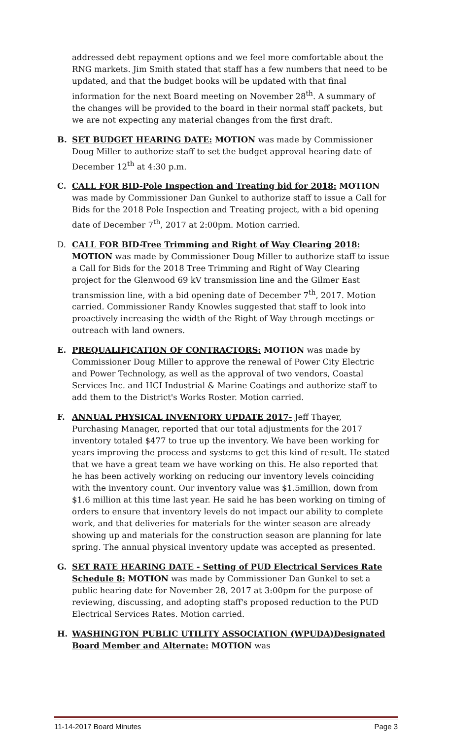addressed debt repayment options and we feel more comfortable about the RNG markets. Jim Smith stated that staff has a few numbers that need to be updated, and that the budget books will be updated with that final information for the next Board meeting on November 28<sup>th</sup>. A summary of the changes will be provided to the board in their normal staff packets, but we are not expecting any material changes from the first draft.
B. SET BUDGET HEARING DATE: MOTION was made by Commissioner Doug Miller to authorize staff to set the budget approval hearing date of December 12<sup>th</sup> at 4:30 p.m.
C. CALL FOR BID-Pole Inspection and Treating bid for 2018: MOTION was made by Commissioner Dan Gunkel to authorize staff to issue a Call for Bids for the 2018 Pole Inspection and Treating project, with a bid opening date of December 7<sup>th</sup>, 2017 at 2:00pm. Motion carried.
D. CALL FOR BID-Tree Trimming and Right of Way Clearing 2018: MOTION was made by Commissioner Doug Miller to authorize staff to issue a Call for Bids for the 2018 Tree Trimming and Right of Way Clearing project for the Glenwood 69 kV transmission line and the Gilmer East transmission line, with a bid opening date of December 7<sup>th</sup>, 2017. Motion carried. Commissioner Randy Knowles suggested that staff to look into proactively increasing the width of the Right of Way through meetings or outreach with land owners.
E. PREQUALIFICATION OF CONTRACTORS: MOTION was made by Commissioner Doug Miller to approve the renewal of Power City Electric and Power Technology, as well as the approval of two vendors, Coastal Services Inc. and HCI Industrial & Marine Coatings and authorize staff to add them to the District's Works Roster. Motion carried.
F. ANNUAL PHYSICAL INVENTORY UPDATE 2017- Jeff Thayer, Purchasing Manager, reported that our total adjustments for the 2017 inventory totaled $477 to true up the inventory. We have been working for years improving the process and systems to get this kind of result. He stated that we have a great team we have working on this. He also reported that he has been actively working on reducing our inventory levels coinciding with the inventory count. Our inventory value was $1.5million, down from $1.6 million at this time last year. He said he has been working on timing of orders to ensure that inventory levels do not impact our ability to complete work, and that deliveries for materials for the winter season are already showing up and materials for the construction season are planning for late spring. The annual physical inventory update was accepted as presented.
G. SET RATE HEARING DATE - Setting of PUD Electrical Services Rate Schedule 8: MOTION was made by Commissioner Dan Gunkel to set a public hearing date for November 28, 2017 at 3:00pm for the purpose of reviewing, discussing, and adopting staff's proposed reduction to the PUD Electrical Services Rates. Motion carried.
H. WASHINGTON PUBLIC UTILITY ASSOCIATION (WPUDA)Designated Board Member and Alternate: MOTION was
11-14-2017 Board Minutes Page 3